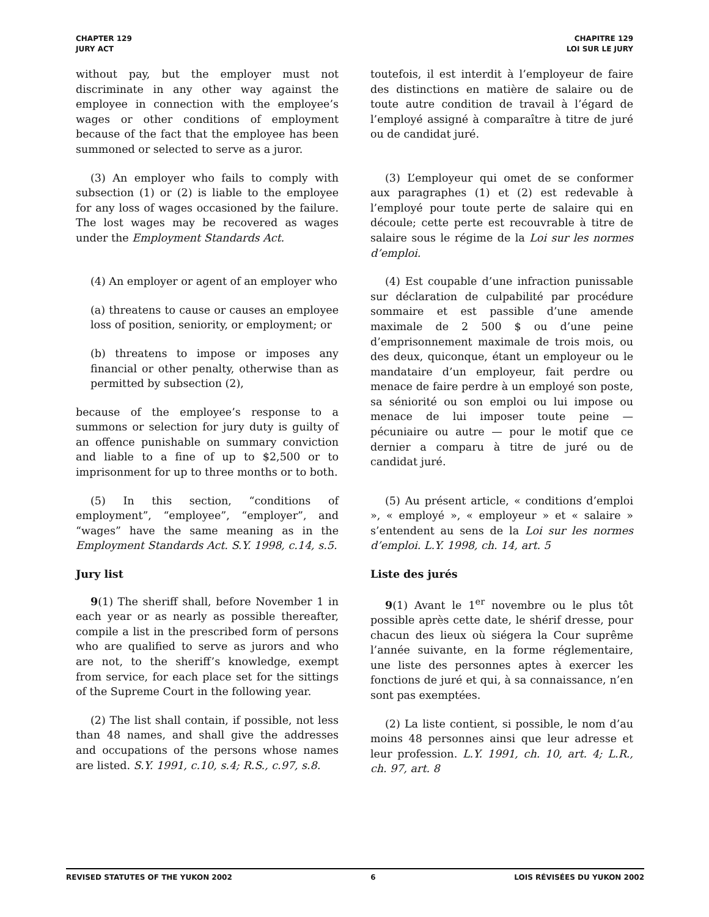CHAPTER 129
JURY ACT
CHAPITRE 129
LOI SUR LE JURY
without pay, but the employer must not discriminate in any other way against the employee in connection with the employee’s wages or other conditions of employment because of the fact that the employee has been summoned or selected to serve as a juror.
toutefois, il est interdit à l’employeur de faire des distinctions en matière de salaire ou de toute autre condition de travail à l’égard de l’employé assigné à comparaître à titre de juré ou de candidat juré.
(3) An employer who fails to comply with subsection (1) or (2) is liable to the employee for any loss of wages occasioned by the failure. The lost wages may be recovered as wages under the Employment Standards Act.
(3) L’employeur qui omet de se conformer aux paragraphes (1) et (2) est redevable à l’employé pour toute perte de salaire qui en découle; cette perte est recouvrable à titre de salaire sous le régime de la Loi sur les normes d’emploi.
(4) An employer or agent of an employer who
(a) threatens to cause or causes an employee loss of position, seniority, or employment; or
(b) threatens to impose or imposes any financial or other penalty, otherwise than as permitted by subsection (2),
because of the employee’s response to a summons or selection for jury duty is guilty of an offence punishable on summary conviction and liable to a fine of up to $2,500 or to imprisonment for up to three months or to both.
(4) Est coupable d’une infraction punissable sur déclaration de culpabilité par procédure sommaire et est passible d’une amende maximale de 2 500 $ ou d’une peine d’emprisonnement maximale de trois mois, ou des deux, quiconque, étant un employeur ou le mandataire d’un employeur, fait perdre ou menace de faire perdre à un employé son poste, sa séniorité ou son emploi ou lui impose ou menace de lui imposer toute peine — pécuniaire ou autre — pour le motif que ce dernier a comparu à titre de juré ou de candidat juré.
(5) In this section, “conditions of employment”, “employee”, “employer”, and “wages” have the same meaning as in the Employment Standards Act. S.Y. 1998, c.14, s.5.
(5) Au présent article, « conditions d’emploi », « employé », « employeur » et « salaire » s’entendent au sens de la Loi sur les normes d’emploi. L.Y. 1998, ch. 14, art. 5
Jury list
9(1) The sheriff shall, before November 1 in each year or as nearly as possible thereafter, compile a list in the prescribed form of persons who are qualified to serve as jurors and who are not, to the sheriff’s knowledge, exempt from service, for each place set for the sittings of the Supreme Court in the following year.
(2) The list shall contain, if possible, not less than 48 names, and shall give the addresses and occupations of the persons whose names are listed. S.Y. 1991, c.10, s.4; R.S., c.97, s.8.
Liste des jurés
9(1) Avant le 1<sup>er</sup> novembre ou le plus tôt possible après cette date, le shérif dresse, pour chacun des lieux où siégera la Cour suprême l’année suivante, en la forme réglementaire, une liste des personnes aptes à exercer les fonctions de juré et qui, à sa connaissance, n’en sont pas exemptées.
(2) La liste contient, si possible, le nom d’au moins 48 personnes ainsi que leur adresse et leur profession. L.Y. 1991, ch. 10, art. 4; L.R., ch. 97, art. 8
REVISED STATUTES OF THE YUKON 2002 6 LOIS RÉVISÉES DU YUKON 2002